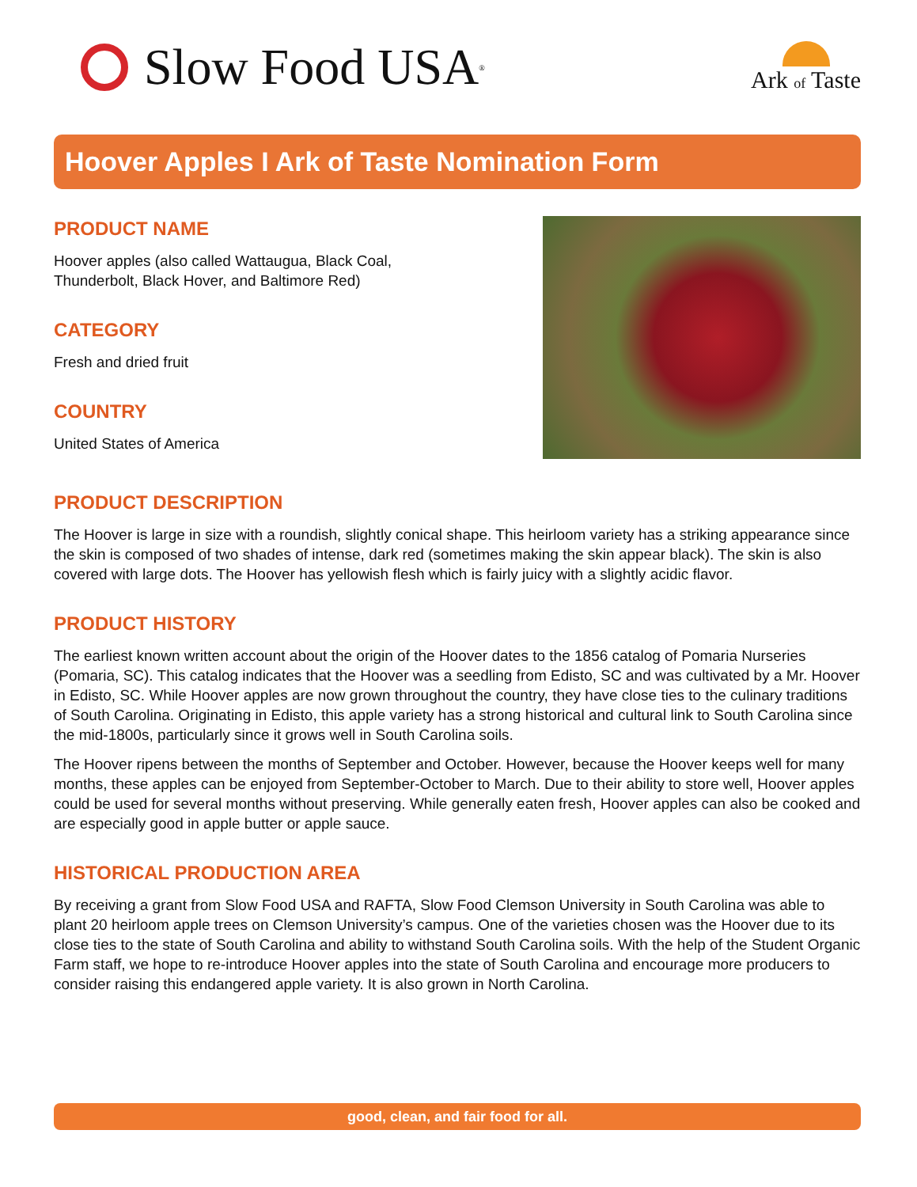Slow Food USA<sup>®</sup>
Ark of Taste
Hoover Apples I Ark of Taste Nomination Form
PRODUCT NAME
Hoover apples (also called Wattaugua, Black Coal,
Thunderbolt, Black Hover, and Baltimore Red)
CATEGORY
Fresh and dried fruit
COUNTRY
United States of America
PRODUCT DESCRIPTION
The Hoover is large in size with a roundish, slightly conical shape. This heirloom variety has a striking appearance since the skin is composed of two shades of intense, dark red (sometimes making the skin appear black). The skin is also covered with large dots. The Hoover has yellowish flesh which is fairly juicy with a slightly acidic flavor.
PRODUCT HISTORY
The earliest known written account about the origin of the Hoover dates to the 1856 catalog of Pomaria Nurseries (Pomaria, SC). This catalog indicates that the Hoover was a seedling from Edisto, SC and was cultivated by a Mr. Hoover in Edisto, SC. While Hoover apples are now grown throughout the country, they have close ties to the culinary traditions of South Carolina. Originating in Edisto, this apple variety has a strong historical and cultural link to South Carolina since the mid-1800s, particularly since it grows well in South Carolina soils.
The Hoover ripens between the months of September and October. However, because the Hoover keeps well for many months, these apples can be enjoyed from September-October to March. Due to their ability to store well, Hoover apples could be used for several months without preserving. While generally eaten fresh, Hoover apples can also be cooked and are especially good in apple butter or apple sauce.
HISTORICAL PRODUCTION AREA
By receiving a grant from Slow Food USA and RAFTA, Slow Food Clemson University in South Carolina was able to plant 20 heirloom apple trees on Clemson University’s campus. One of the varieties chosen was the Hoover due to its close ties to the state of South Carolina and ability to withstand South Carolina soils. With the help of the Student Organic Farm staff, we hope to re-introduce Hoover apples into the state of South Carolina and encourage more producers to consider raising this endangered apple variety. It is also grown in North Carolina.
good, clean, and fair food for all.